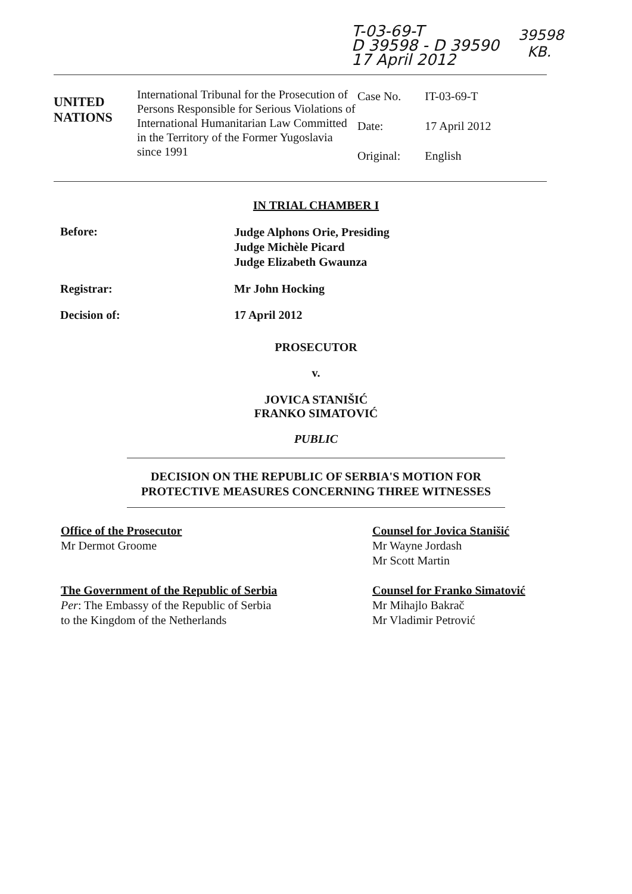T-03-69-T
D 39598 - D 39590
17 April 2012
39598
KB.
| UNITED NATIONS | International Tribunal for the Prosecution of Persons Responsible for Serious Violations of International Humanitarian Law Committed in the Territory of the Former Yugoslavia since 1991 | Case No. Date: Original: | IT-03-69-T 17 April 2012 English |
IN TRIAL CHAMBER I
| Before: | Judge Alphons Orie, Presiding Judge Michèle Picard Judge Elizabeth Gwaunza |
| Registrar: | Mr John Hocking |
| Decision of: | 17 April 2012 |
PROSECUTOR
v.
JOVICA STANIŠIĆ
FRANKO SIMATOVIĆ
PUBLIC
DECISION ON THE REPUBLIC OF SERBIA'S MOTION FOR PROTECTIVE MEASURES CONCERNING THREE WITNESSES
Office of the Prosecutor
Mr Dermot Groome
The Government of the Republic of Serbia
Per: The Embassy of the Republic of Serbia
to the Kingdom of the Netherlands
Counsel for Jovica Stanišić
Mr Wayne Jordash
Mr Scott Martin
Counsel for Franko Simatović
Mr Mihajlo Bakrač
Mr Vladimir Petrović